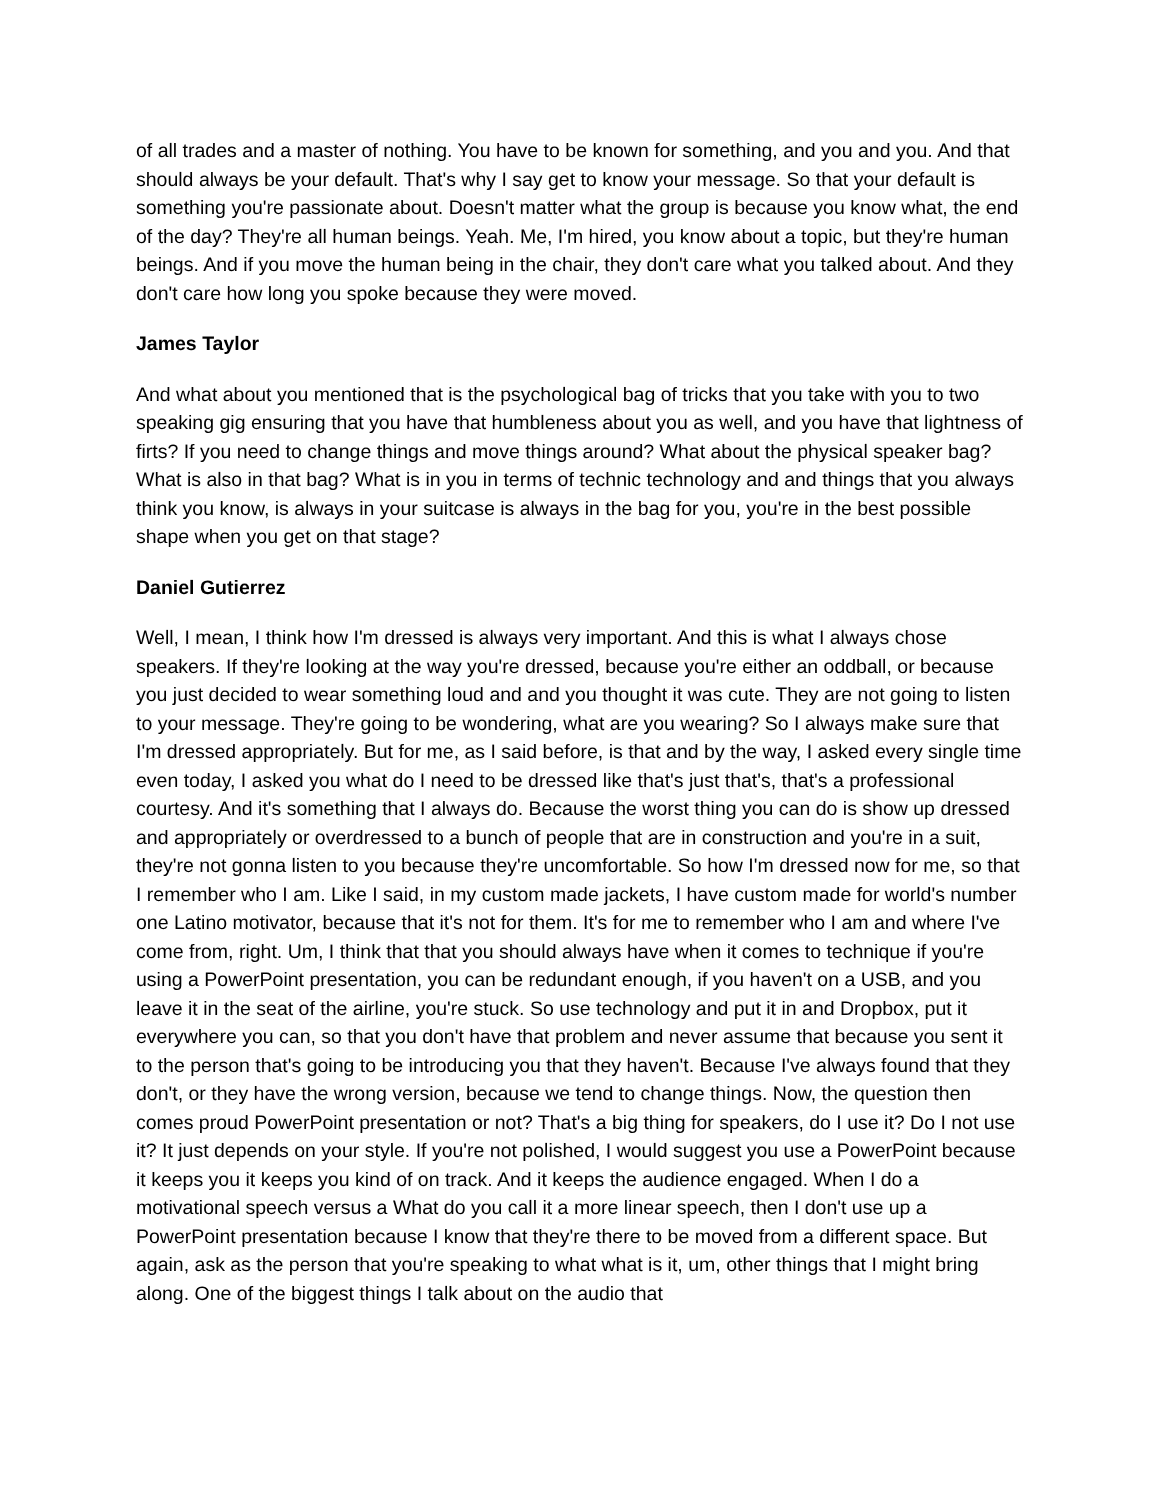of all trades and a master of nothing. You have to be known for something, and you and you. And that should always be your default. That's why I say get to know your message. So that your default is something you're passionate about. Doesn't matter what the group is because you know what, the end of the day? They're all human beings. Yeah. Me, I'm hired, you know about a topic, but they're human beings. And if you move the human being in the chair, they don't care what you talked about. And they don't care how long you spoke because they were moved.
James Taylor
And what about you mentioned that is the psychological bag of tricks that you take with you to two speaking gig ensuring that you have that humbleness about you as well, and you have that lightness of firts? If you need to change things and move things around? What about the physical speaker bag? What is also in that bag? What is in you in terms of technic technology and and things that you always think you know, is always in your suitcase is always in the bag for you, you're in the best possible shape when you get on that stage?
Daniel Gutierrez
Well, I mean, I think how I'm dressed is always very important. And this is what I always chose speakers. If they're looking at the way you're dressed, because you're either an oddball, or because you just decided to wear something loud and and you thought it was cute. They are not going to listen to your message. They're going to be wondering, what are you wearing? So I always make sure that I'm dressed appropriately. But for me, as I said before, is that and by the way, I asked every single time even today, I asked you what do I need to be dressed like that's just that's, that's a professional courtesy. And it's something that I always do. Because the worst thing you can do is show up dressed and appropriately or overdressed to a bunch of people that are in construction and you're in a suit, they're not gonna listen to you because they're uncomfortable. So how I'm dressed now for me, so that I remember who I am. Like I said, in my custom made jackets, I have custom made for world's number one Latino motivator, because that it's not for them. It's for me to remember who I am and where I've come from, right. Um, I think that that you should always have when it comes to technique if you're using a PowerPoint presentation, you can be redundant enough, if you haven't on a USB, and you leave it in the seat of the airline, you're stuck. So use technology and put it in and Dropbox, put it everywhere you can, so that you don't have that problem and never assume that because you sent it to the person that's going to be introducing you that they haven't. Because I've always found that they don't, or they have the wrong version, because we tend to change things. Now, the question then comes proud PowerPoint presentation or not? That's a big thing for speakers, do I use it? Do I not use it? It just depends on your style. If you're not polished, I would suggest you use a PowerPoint because it keeps you it keeps you kind of on track. And it keeps the audience engaged. When I do a motivational speech versus a What do you call it a more linear speech, then I don't use up a PowerPoint presentation because I know that they're there to be moved from a different space. But again, ask as the person that you're speaking to what what is it, um, other things that I might bring along. One of the biggest things I talk about on the audio that